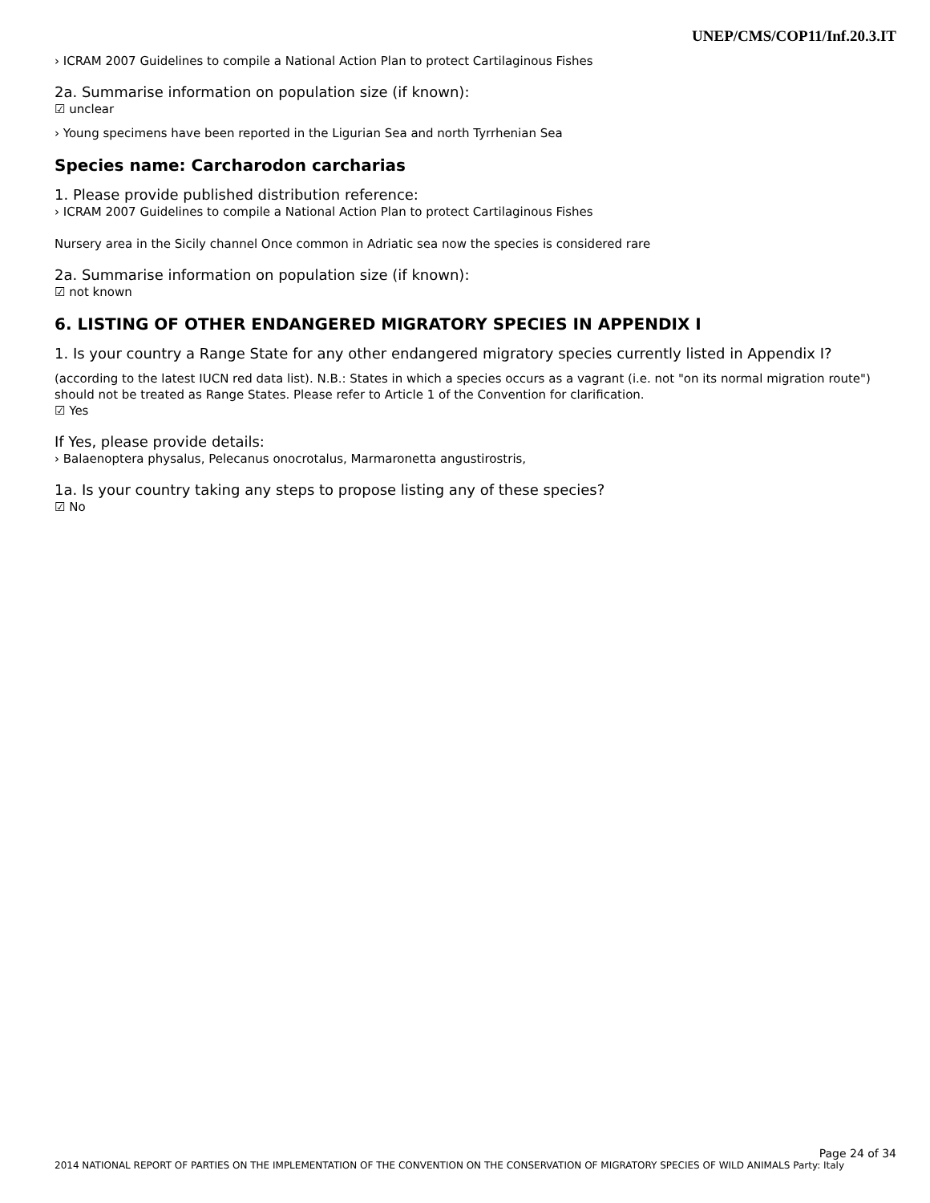UNEP/CMS/COP11/Inf.20.3.IT
› ICRAM 2007 Guidelines to compile a National Action Plan to protect Cartilaginous Fishes
2a. Summarise information on population size (if known):
☑ unclear
› Young specimens have been reported in the Ligurian Sea and north Tyrrhenian Sea
Species name: Carcharodon carcharias
1. Please provide published distribution reference:
› ICRAM 2007 Guidelines to compile a National Action Plan to protect Cartilaginous Fishes
Nursery area in the Sicily channel Once common in Adriatic sea now the species is considered rare
2a. Summarise information on population size (if known):
☑ not known
6. LISTING OF OTHER ENDANGERED MIGRATORY SPECIES IN APPENDIX I
1. Is your country a Range State for any other endangered migratory species currently listed in Appendix I?
(according to the latest IUCN red data list). N.B.: States in which a species occurs as a vagrant (i.e. not "on its normal migration route") should not be treated as Range States. Please refer to Article 1 of the Convention for clarification.
☑ Yes
If Yes, please provide details:
› Balaenoptera physalus, Pelecanus onocrotalus, Marmaronetta angustirostris,
1a. Is your country taking any steps to propose listing any of these species?
☑ No
Page 24 of 34
2014 NATIONAL REPORT OF PARTIES ON THE IMPLEMENTATION OF THE CONVENTION ON THE CONSERVATION OF MIGRATORY SPECIES OF WILD ANIMALS Party: Italy